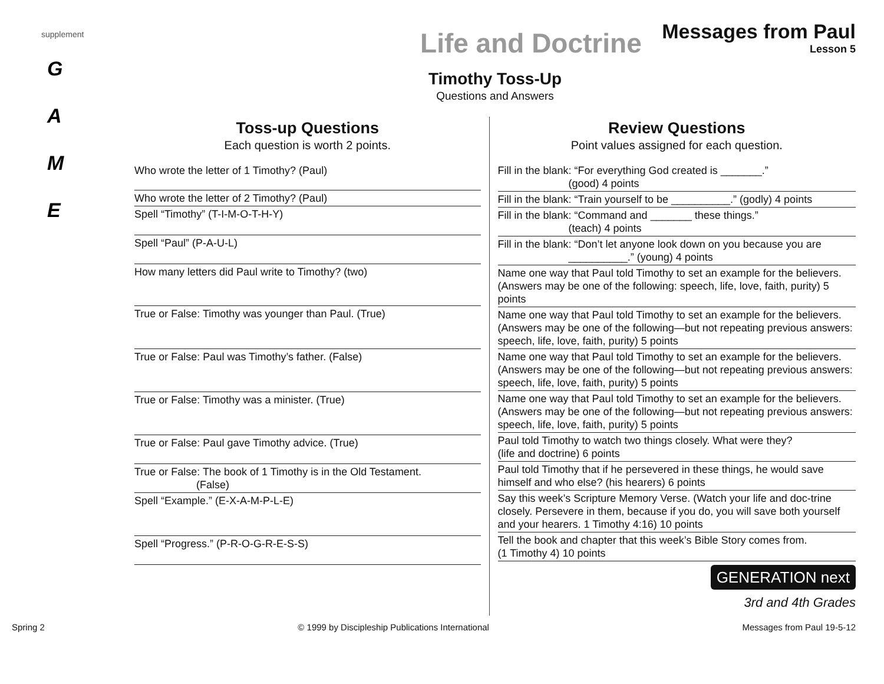supplement
G
A
M
E
Life and Doctrine Messages from Paul Lesson 5
Timothy Toss-Up
Questions and Answers
Toss-up Questions
Each question is worth 2 points.
| Who wrote the letter of 1 Timothy? (Paul) |
| Who wrote the letter of 2 Timothy? (Paul) |
| Spell “Timothy” (T-I-M-O-T-H-Y) |
| Spell “Paul” (P-A-U-L) |
| How many letters did Paul write to Timothy? (two) |
| True or False: Timothy was younger than Paul. (True) |
| True or False: Paul was Timothy’s father. (False) |
| True or False: Timothy was a minister. (True) |
| True or False: Paul gave Timothy advice. (True) |
| True or False: The book of 1 Timothy is in the Old Testament. (False) |
| Spell “Example.” (E-X-A-M-P-L-E) |
| Spell “Progress.” (P-R-O-G-R-E-S-S) |
Review Questions
Point values assigned for each question.
| Fill in the blank: “For everything God created is _______.” (good) 4 points |
| Fill in the blank: “Train yourself to be __________.” (godly) 4 points |
| Fill in the blank: “Command and _______ these things.” (teach) 4 points |
| Fill in the blank: “Don’t let anyone look down on you because you are __________.” (young) 4 points |
| Name one way that Paul told Timothy to set an example for the believers. (Answers may be one of the following: speech, life, love, faith, purity) 5 points |
| Name one way that Paul told Timothy to set an example for the believers. (Answers may be one of the following—but not repeating previous answers: speech, life, love, faith, purity) 5 points |
| Name one way that Paul told Timothy to set an example for the believers. (Answers may be one of the following—but not repeating previous answers: speech, life, love, faith, purity) 5 points |
| Name one way that Paul told Timothy to set an example for the believers. (Answers may be one of the following—but not repeating previous answers: speech, life, love, faith, purity) 5 points |
| Paul told Timothy to watch two things closely. What were they? (life and doctrine) 6 points |
| Paul told Timothy that if he persevered in these things, he would save himself and who else? (his hearers) 6 points |
| Say this week’s Scripture Memory Verse. (Watch your life and doc-trine closely. Persevere in them, because if you do, you will save both yourself and your hearers. 1 Timothy 4:16) 10 points |
| Tell the book and chapter that this week’s Bible Story comes from. (1 Timothy 4) 10 points |
GENERATION next
3rd and 4th Grades
Spring 2 © 1999 by Discipleship Publications International Messages from Paul 19-5-12